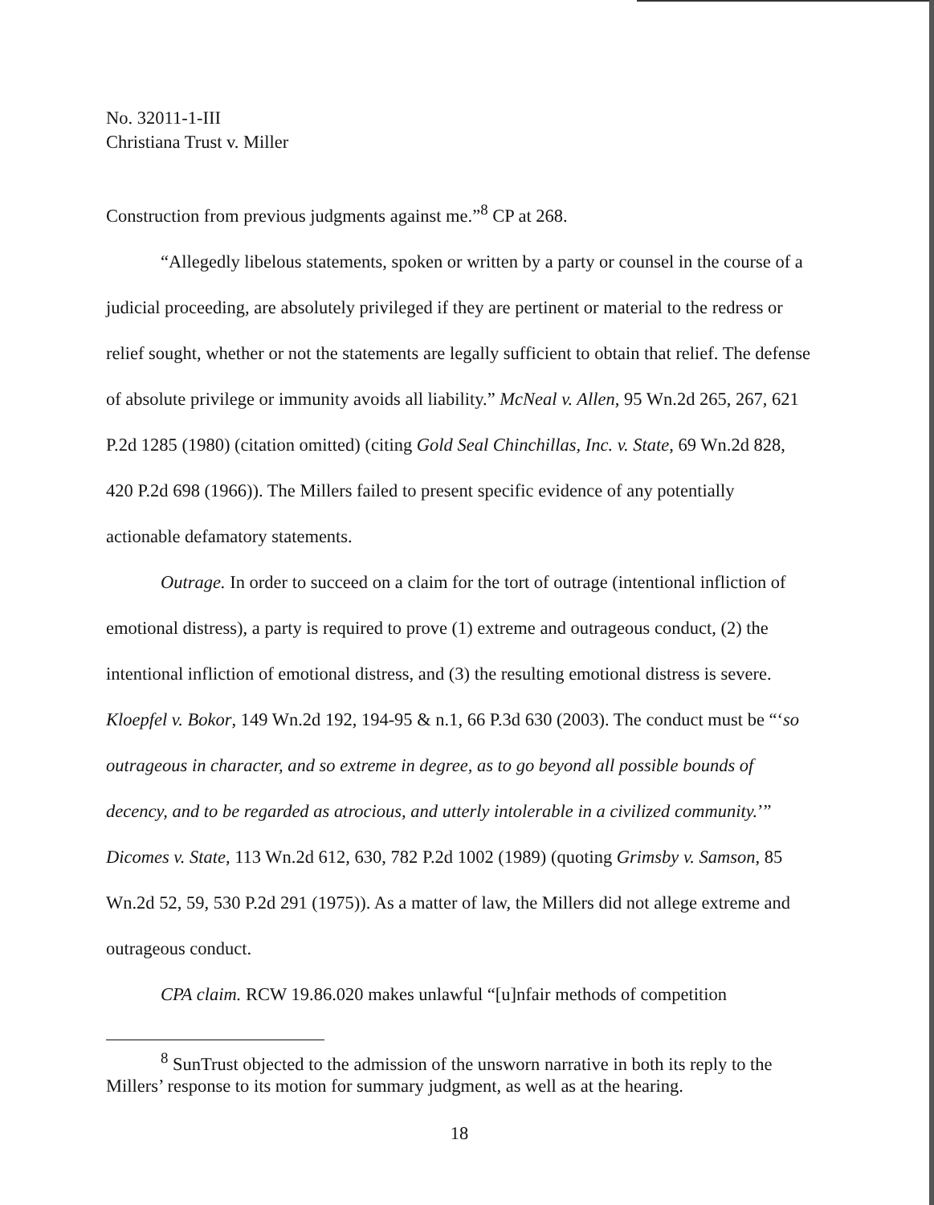No. 32011-1-III
Christiana Trust v. Miller
Construction from previous judgments against me.”<sup>8</sup> CP at 268.
“Allegedly libelous statements, spoken or written by a party or counsel in the course of a judicial proceeding, are absolutely privileged if they are pertinent or material to the redress or relief sought, whether or not the statements are legally sufficient to obtain that relief. The defense of absolute privilege or immunity avoids all liability.” McNeal v. Allen, 95 Wn.2d 265, 267, 621 P.2d 1285 (1980) (citation omitted) (citing Gold Seal Chinchillas, Inc. v. State, 69 Wn.2d 828, 420 P.2d 698 (1966)). The Millers failed to present specific evidence of any potentially actionable defamatory statements.
Outrage. In order to succeed on a claim for the tort of outrage (intentional infliction of emotional distress), a party is required to prove (1) extreme and outrageous conduct, (2) the intentional infliction of emotional distress, and (3) the resulting emotional distress is severe. Kloepfel v. Bokor, 149 Wn.2d 192, 194-95 & n.1, 66 P.3d 630 (2003). The conduct must be “‘so outrageous in character, and so extreme in degree, as to go beyond all possible bounds of decency, and to be regarded as atrocious, and utterly intolerable in a civilized community.’” Dicomes v. State, 113 Wn.2d 612, 630, 782 P.2d 1002 (1989) (quoting Grimsby v. Samson, 85 Wn.2d 52, 59, 530 P.2d 291 (1975)). As a matter of law, the Millers did not allege extreme and outrageous conduct.
CPA claim. RCW 19.86.020 makes unlawful “[u]nfair methods of competition
<sup>8</sup> SunTrust objected to the admission of the unsworn narrative in both its reply to the Millers’ response to its motion for summary judgment, as well as at the hearing.
18